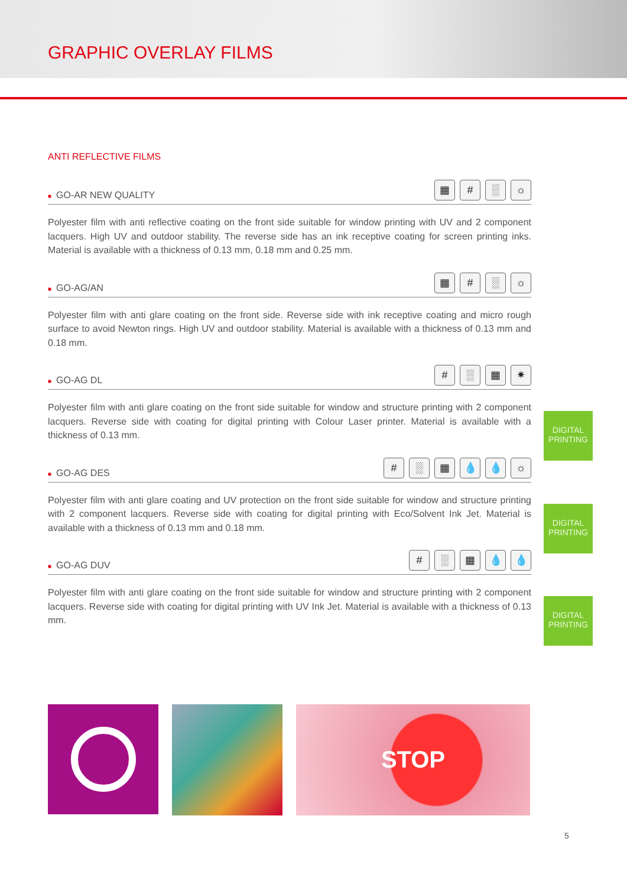GRAPHIC OVERLAY FILMS
ANTI REFLECTIVE FILMS
■ GO-AR NEW QUALITY
▦ # ░ ☼
Polyester film with anti reflective coating on the front side suitable for window printing with UV and 2 component lacquers. High UV and outdoor stability. The reverse side has an ink receptive coating for screen printing inks. Material is available with a thickness of 0.13 mm, 0.18 mm and 0.25 mm.
■ GO-AG/AN
▦ # ░ ☼
Polyester film with anti glare coating on the front side. Reverse side with ink receptive coating and micro rough surface to avoid Newton rings. High UV and outdoor stability. Material is available with a thickness of 0.13 mm and 0.18 mm.
■ GO-AG DL
# ░ ▦ ✷
Polyester film with anti glare coating on the front side suitable for window and structure printing with 2 component lacquers. Reverse side with coating for digital printing with Colour Laser printer. Material is available with a thickness of 0.13 mm.
DIGITAL PRINTING
■ GO-AG DES
# ░ ▦ 💧 💧 ☼
Polyester film with anti glare coating and UV protection on the front side suitable for window and structure printing with 2 component lacquers. Reverse side with coating for digital printing with Eco/Solvent Ink Jet. Material is available with a thickness of 0.13 mm and 0.18 mm.
DIGITAL PRINTING
■ GO-AG DUV
# ░ ▦ 💧 💧
Polyester film with anti glare coating on the front side suitable for window and structure printing with 2 component lacquers. Reverse side with coating for digital printing with UV Ink Jet. Material is available with a thickness of 0.13 mm.
DIGITAL PRINTING
STOP
5